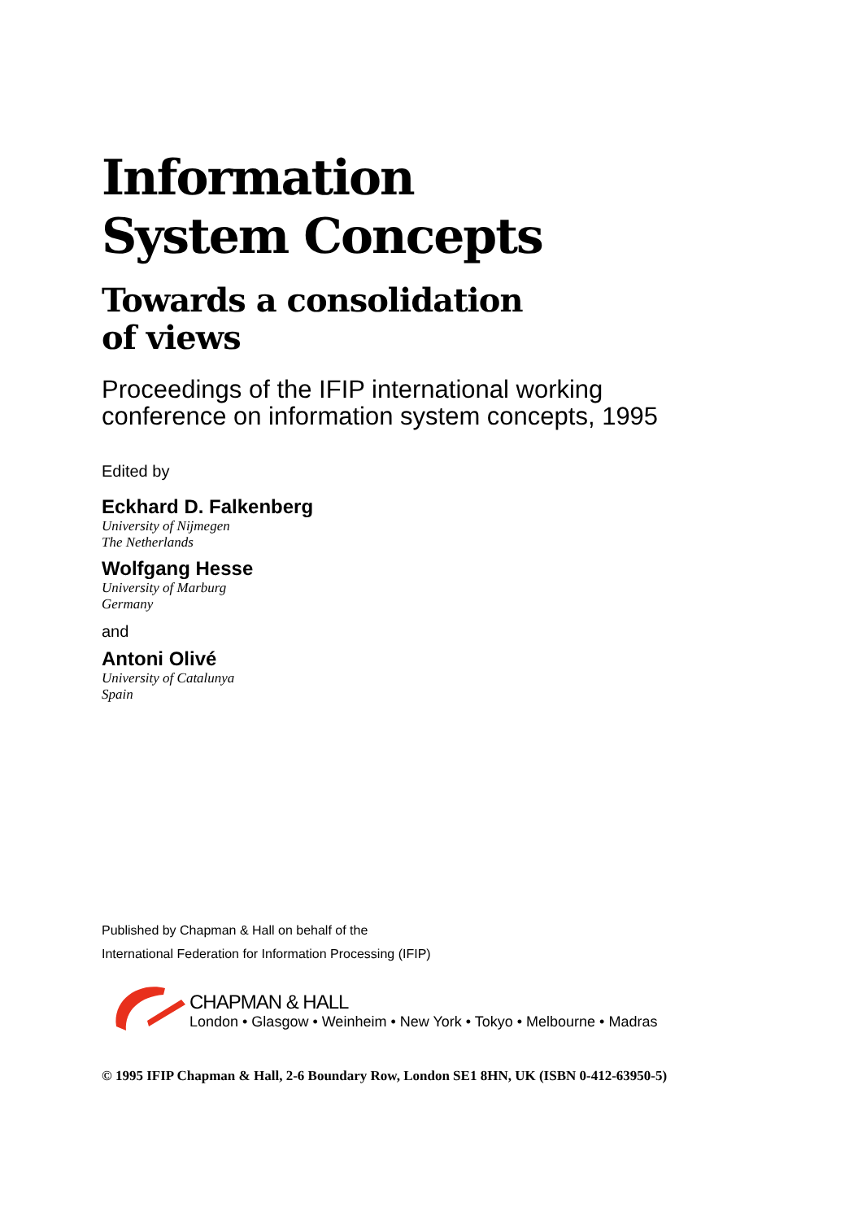Information
System Concepts
Towards a consolidation
of views
Proceedings of the IFIP international working
conference on information system concepts, 1995
Edited by
Eckhard D. Falkenberg
University of Nijmegen
The Netherlands
Wolfgang Hesse
University of Marburg
Germany
and
Antoni Olivé
University of Catalunya
Spain
Published by Chapman & Hall on behalf of the
International Federation for Information Processing (IFIP)
CHAPMAN & HALL
London • Glasgow • Weinheim • New York • Tokyo • Melbourne • Madras
© 1995 IFIP Chapman & Hall, 2-6 Boundary Row, London SE1 8HN, UK (ISBN 0-412-63950-5)